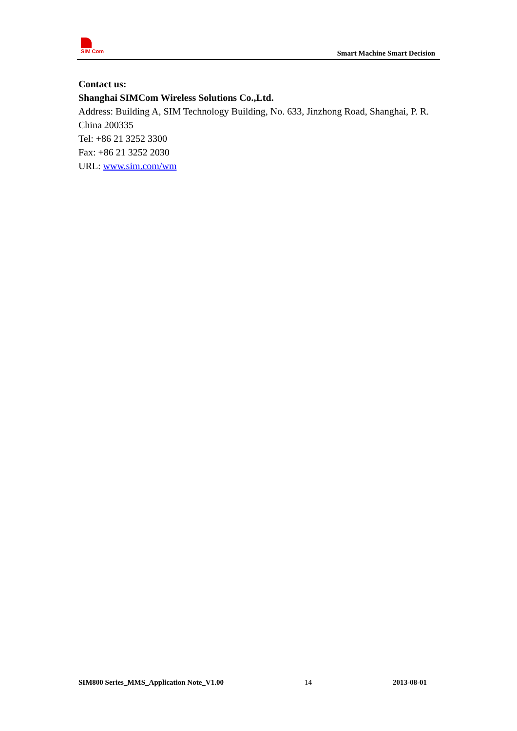SIM Com
Smart Machine Smart Decision
Contact us:
Shanghai SIMCom Wireless Solutions Co.,Ltd.
Address: Building A, SIM Technology Building, No. 633, Jinzhong Road, Shanghai, P. R. China 200335
Tel: +86 21 3252 3300
Fax: +86 21 3252 2030
URL: www.sim.com/wm
SIM800 Series_MMS_Application Note_V1.00 14 2013-08-01